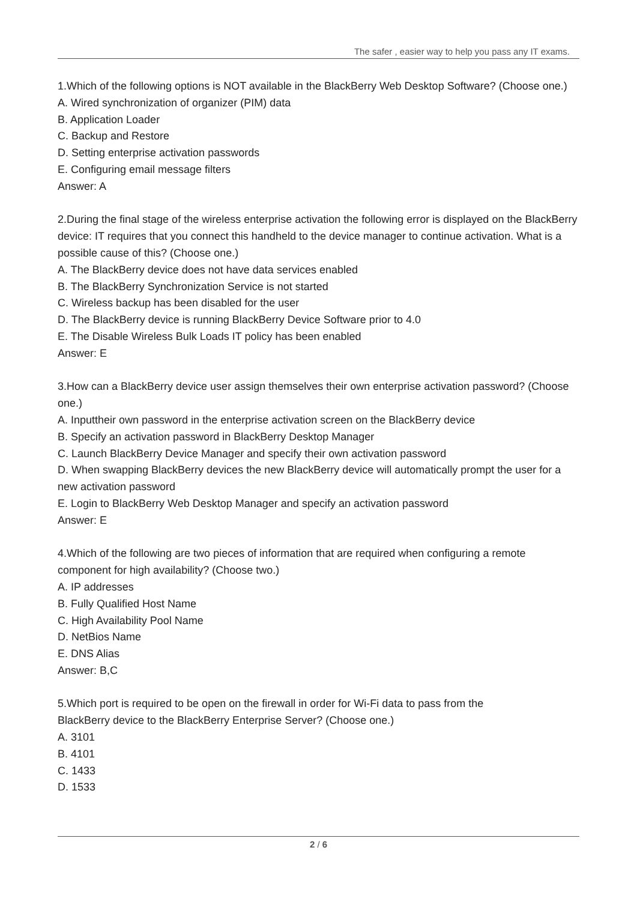The safer , easier way to help you pass any IT exams.
1.Which of the following options is NOT available in the BlackBerry Web Desktop Software? (Choose one.)
A. Wired synchronization of organizer (PIM) data
B. Application Loader
C. Backup and Restore
D. Setting enterprise activation passwords
E. Configuring email message filters
Answer: A
2.During the final stage of the wireless enterprise activation the following error is displayed on the BlackBerry device: IT requires that you connect this handheld to the device manager to continue activation. What is a possible cause of this? (Choose one.)
A. The BlackBerry device does not have data services enabled
B. The BlackBerry Synchronization Service is not started
C. Wireless backup has been disabled for the user
D. The BlackBerry device is running BlackBerry Device Software prior to 4.0
E. The Disable Wireless Bulk Loads IT policy has been enabled
Answer: E
3.How can a BlackBerry device user assign themselves their own enterprise activation password? (Choose one.)
A. Inputtheir own password in the enterprise activation screen on the BlackBerry device
B. Specify an activation password in BlackBerry Desktop Manager
C. Launch BlackBerry Device Manager and specify their own activation password
D. When swapping BlackBerry devices the new BlackBerry device will automatically prompt the user for a new activation password
E. Login to BlackBerry Web Desktop Manager and specify an activation password
Answer: E
4.Which of the following are two pieces of information that are required when configuring a remote component for high availability? (Choose two.)
A. IP addresses
B. Fully Qualified Host Name
C. High Availability Pool Name
D. NetBios Name
E. DNS Alias
Answer: B,C
5.Which port is required to be open on the firewall in order for Wi-Fi data to pass from the
BlackBerry device to the BlackBerry Enterprise Server? (Choose one.)
A. 3101
B. 4101
C. 1433
D. 1533
2 / 6